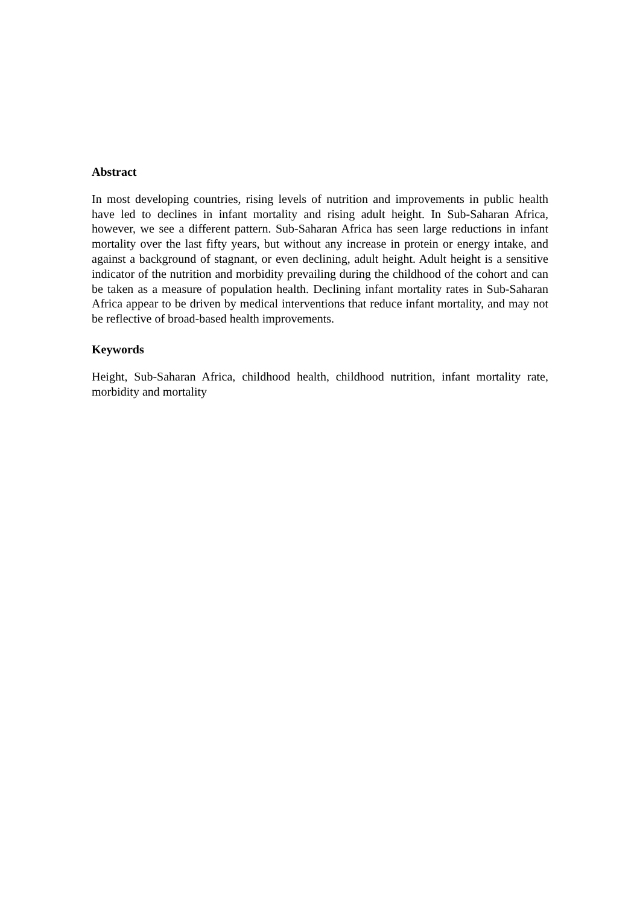Abstract
In most developing countries, rising levels of nutrition and improvements in public health have led to declines in infant mortality and rising adult height. In Sub-Saharan Africa, however, we see a different pattern. Sub-Saharan Africa has seen large reductions in infant mortality over the last fifty years, but without any increase in protein or energy intake, and against a background of stagnant, or even declining, adult height. Adult height is a sensitive indicator of the nutrition and morbidity prevailing during the childhood of the cohort and can be taken as a measure of population health. Declining infant mortality rates in Sub-Saharan Africa appear to be driven by medical interventions that reduce infant mortality, and may not be reflective of broad-based health improvements.
Keywords
Height, Sub-Saharan Africa, childhood health, childhood nutrition, infant mortality rate, morbidity and mortality